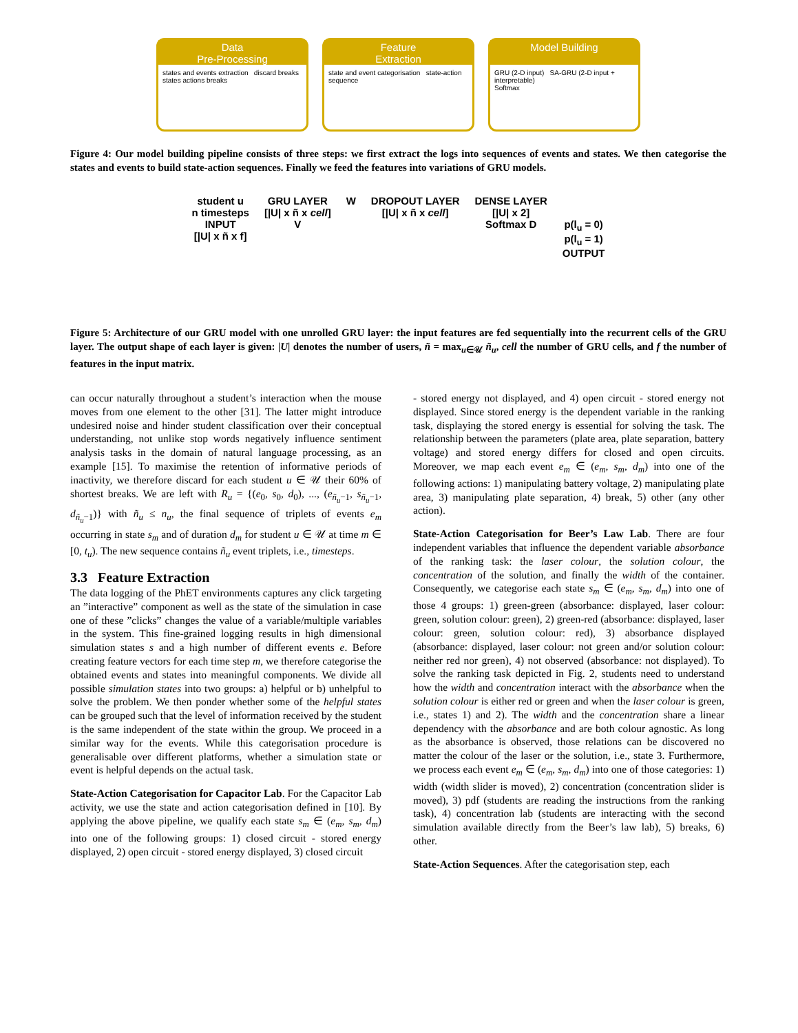Data
Pre-Processing
states and events extraction discard breaks
states actions breaks
Feature
Extraction
state and event categorisation state-action sequence
Model Building
GRU (2-D input) SA-GRU (2-D input + interpretable)
Softmax
Figure 4: Our model building pipeline consists of three steps: we first extract the logs into sequences of events and states. We then categorise the states and events to build state-action sequences. Finally we feed the features into variations of GRU models.
student u
n timesteps
INPUT
[|U| x ñ x f]
GRU LAYER
[|U| x ñ x cell]
V
W DROPOUT LAYER
[|U| x ñ x cell]
DENSE LAYER
[|U| x 2]
Softmax D
p(l<sub>u</sub> = 0)
p(l<sub>u</sub> = 1)
OUTPUT
Figure 5: Architecture of our GRU model with one unrolled GRU layer: the input features are fed sequentially into the recurrent cells of the GRU layer. The output shape of each layer is given: |U| denotes the number of users, ñ = max<sub>u∈𝒰</sub> ñ<sub>u</sub>, cell the number of GRU cells, and f the number of features in the input matrix.
can occur naturally throughout a student’s interaction when the mouse moves from one element to the other [31]. The latter might introduce undesired noise and hinder student classification over their conceptual understanding, not unlike stop words negatively influence sentiment analysis tasks in the domain of natural language processing, as an example [15]. To maximise the retention of informative periods of inactivity, we therefore discard for each student u ∈ 𝒰 their 60% of shortest breaks. We are left with R<sub>u</sub> = {(e<sub>0</sub>, s<sub>0</sub>, d<sub>0</sub>), ..., (e<sub>ñ<sub>u</sub>−1</sub>, s<sub>ñ<sub>u</sub>−1</sub>, d<sub>ñ<sub>u</sub>−1</sub>)} with ñ<sub>u</sub> ≤ n<sub>u</sub>, the final sequence of triplets of events e<sub>m</sub> occurring in state s<sub>m</sub> and of duration d<sub>m</sub> for student u ∈ 𝒰 at time m ∈ [0, t<sub>u</sub>). The new sequence contains ñ<sub>u</sub> event triplets, i.e., timesteps.
3.3 Feature Extraction
The data logging of the PhET environments captures any click targeting an ”interactive” component as well as the state of the simulation in case one of these ”clicks” changes the value of a variable/multiple variables in the system. This fine-grained logging results in high dimensional simulation states s and a high number of different events e. Before creating feature vectors for each time step m, we therefore categorise the obtained events and states into meaningful components. We divide all possible simulation states into two groups: a) helpful or b) unhelpful to solve the problem. We then ponder whether some of the helpful states can be grouped such that the level of information received by the student is the same independent of the state within the group. We proceed in a similar way for the events. While this categorisation procedure is generalisable over different platforms, whether a simulation state or event is helpful depends on the actual task.
State-Action Categorisation for Capacitor Lab. For the Capacitor Lab activity, we use the state and action categorisation defined in [10]. By applying the above pipeline, we qualify each state s<sub>m</sub> ∈ (e<sub>m</sub>, s<sub>m</sub>, d<sub>m</sub>) into one of the following groups: 1) closed circuit - stored energy displayed, 2) open circuit - stored energy displayed, 3) closed circuit
- stored energy not displayed, and 4) open circuit - stored energy not displayed. Since stored energy is the dependent variable in the ranking task, displaying the stored energy is essential for solving the task. The relationship between the parameters (plate area, plate separation, battery voltage) and stored energy differs for closed and open circuits. Moreover, we map each event e<sub>m</sub> ∈ (e<sub>m</sub>, s<sub>m</sub>, d<sub>m</sub>) into one of the following actions: 1) manipulating battery voltage, 2) manipulating plate area, 3) manipulating plate separation, 4) break, 5) other (any other action).
State-Action Categorisation for Beer’s Law Lab. There are four independent variables that influence the dependent variable absorbance of the ranking task: the laser colour, the solution colour, the concentration of the solution, and finally the width of the container. Consequently, we categorise each state s<sub>m</sub> ∈ (e<sub>m</sub>, s<sub>m</sub>, d<sub>m</sub>) into one of those 4 groups: 1) green-green (absorbance: displayed, laser colour: green, solution colour: green), 2) green-red (absorbance: displayed, laser colour: green, solution colour: red), 3) absorbance displayed (absorbance: displayed, laser colour: not green and/or solution colour: neither red nor green), 4) not observed (absorbance: not displayed). To solve the ranking task depicted in Fig. 2, students need to understand how the width and concentration interact with the absorbance when the solution colour is either red or green and when the laser colour is green, i.e., states 1) and 2). The width and the concentration share a linear dependency with the absorbance and are both colour agnostic. As long as the absorbance is observed, those relations can be discovered no matter the colour of the laser or the solution, i.e., state 3. Furthermore, we process each event e<sub>m</sub> ∈ (e<sub>m</sub>, s<sub>m</sub>, d<sub>m</sub>) into one of those categories: 1) width (width slider is moved), 2) concentration (concentration slider is moved), 3) pdf (students are reading the instructions from the ranking task), 4) concentration lab (students are interacting with the second simulation available directly from the Beer’s law lab), 5) breaks, 6) other.
State-Action Sequences. After the categorisation step, each